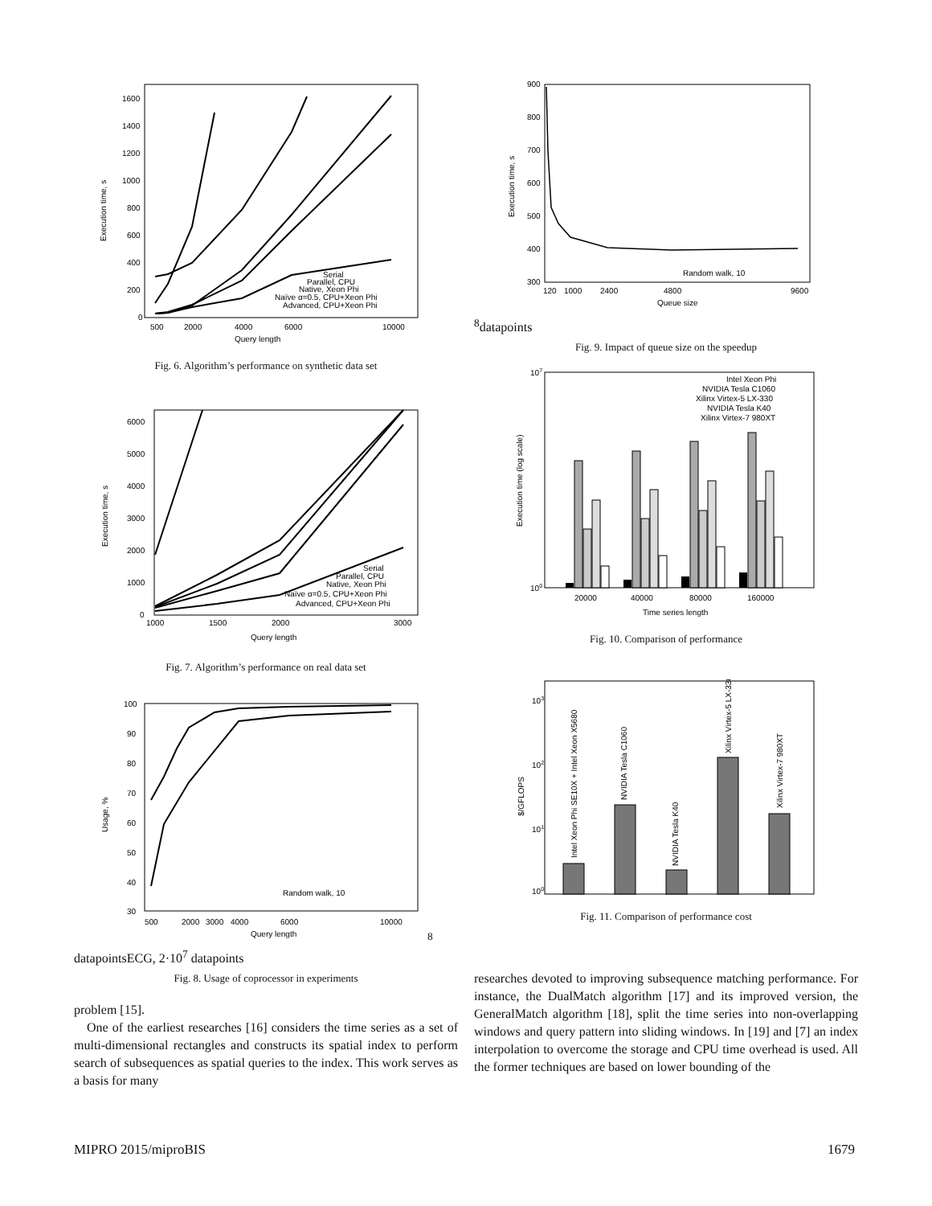Execution time, s
Query length
1600
1400
1200
1000
800
600
400
200
0
500
2000
4000
6000
10000
Serial
Parallel, CPU
Native, Xeon Phi
Naïve α=0.5, CPU+Xeon Phi
Advanced, CPU+Xeon Phi
Fig. 6. Algorithm’s performance on synthetic data set
Execution time, s
Query length
6000
5000
4000
3000
2000
1000
0
1000
1500
2000
3000
Serial
Parallel, CPU
Native, Xeon Phi
Naïve α=0.5, CPU+Xeon Phi
Advanced, CPU+Xeon Phi
Fig. 7. Algorithm’s performance on real data set
Usage, %
Query length
100
90
80
70
60
50
40
30
500
2000
3000
4000
6000
10000
Random walk, 108 datapoints
ECG, 2·107 datapoints
Fig. 8. Usage of coprocessor in experiments
Execution time, s
Queue size
900
800
700
600
500
400
300
120
1000
2400
4800
9600
Random walk, 108datapoints
Fig. 9. Impact of queue size on the speedup
Execution time (log scale)
Time series length
107
100
20000
40000
80000
160000
Intel Xeon Phi
NVIDIA Tesla C1060
Xilinx Virtex-5 LX-330
NVIDIA Tesla K40
Xilinx Virtex-7 980XT
Fig. 10. Comparison of performance
$/GFLOPS
103
102
101
100
Intel Xeon Phi SE10X + Intel Xeon X5680
NVIDIA Tesla C1060
NVIDIA Tesla K40
Xilinx Virtex-5 LX-330
Xilinx Virtex-7 980XT
Fig. 11. Comparison of performance cost
problem [15].
One of the earliest researches [16] considers the time series as a set of multi-dimensional rectangles and constructs its spatial index to perform search of subsequences as spatial queries to the index. This work serves as a basis for many
researches devoted to improving subsequence matching performance. For instance, the DualMatch algorithm [17] and its improved version, the GeneralMatch algorithm [18], split the time series into non-overlapping windows and query pattern into sliding windows. In [19] and [7] an index interpolation to overcome the storage and CPU time overhead is used. All the former techniques are based on lower bounding of the
MIPRO 2015/miproBIS 1679